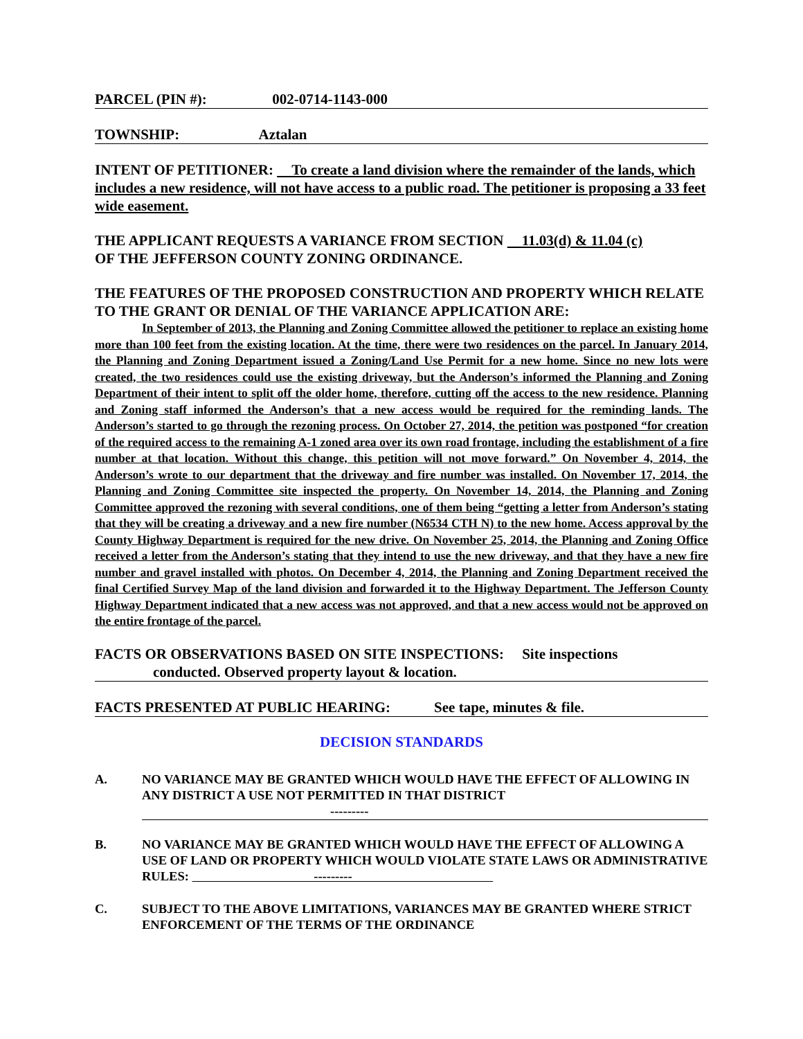PARCEL (PIN #): 002-0714-1143-000
TOWNSHIP: Aztalan
INTENT OF PETITIONER: To create a land division where the remainder of the lands, which includes a new residence, will not have access to a public road. The petitioner is proposing a 33 feet wide easement.
THE APPLICANT REQUESTS A VARIANCE FROM SECTION 11.03(d) & 11.04 (c)
OF THE JEFFERSON COUNTY ZONING ORDINANCE.
THE FEATURES OF THE PROPOSED CONSTRUCTION AND PROPERTY WHICH RELATE TO THE GRANT OR DENIAL OF THE VARIANCE APPLICATION ARE:
In September of 2013, the Planning and Zoning Committee allowed the petitioner to replace an existing home more than 100 feet from the existing location. At the time, there were two residences on the parcel. In January 2014, the Planning and Zoning Department issued a Zoning/Land Use Permit for a new home. Since no new lots were created, the two residences could use the existing driveway, but the Anderson’s informed the Planning and Zoning Department of their intent to split off the older home, therefore, cutting off the access to the new residence. Planning and Zoning staff informed the Anderson’s that a new access would be required for the reminding lands. The Anderson’s started to go through the rezoning process. On October 27, 2014, the petition was postponed “for creation of the required access to the remaining A-1 zoned area over its own road frontage, including the establishment of a fire number at that location. Without this change, this petition will not move forward.” On November 4, 2014, the Anderson’s wrote to our department that the driveway and fire number was installed. On November 17, 2014, the Planning and Zoning Committee site inspected the property. On November 14, 2014, the Planning and Zoning Committee approved the rezoning with several conditions, one of them being “getting a letter from Anderson’s stating that they will be creating a driveway and a new fire number (N6534 CTH N) to the new home. Access approval by the County Highway Department is required for the new drive. On November 25, 2014, the Planning and Zoning Office received a letter from the Anderson’s stating that they intend to use the new driveway, and that they have a new fire number and gravel installed with photos. On December 4, 2014, the Planning and Zoning Department received the final Certified Survey Map of the land division and forwarded it to the Highway Department. The Jefferson County Highway Department indicated that a new access was not approved, and that a new access would not be approved on the entire frontage of the parcel.
FACTS OR OBSERVATIONS BASED ON SITE INSPECTIONS: Site inspections
conducted. Observed property layout & location.
FACTS PRESENTED AT PUBLIC HEARING: See tape, minutes & file.
DECISION STANDARDS
A. NO VARIANCE MAY BE GRANTED WHICH WOULD HAVE THE EFFECT OF ALLOWING IN ANY DISTRICT A USE NOT PERMITTED IN THAT DISTRICT
---------
B. NO VARIANCE MAY BE GRANTED WHICH WOULD HAVE THE EFFECT OF ALLOWING A USE OF LAND OR PROPERTY WHICH WOULD VIOLATE STATE LAWS OR ADMINISTRATIVE RULES: ---------
C. SUBJECT TO THE ABOVE LIMITATIONS, VARIANCES MAY BE GRANTED WHERE STRICT ENFORCEMENT OF THE TERMS OF THE ORDINANCE